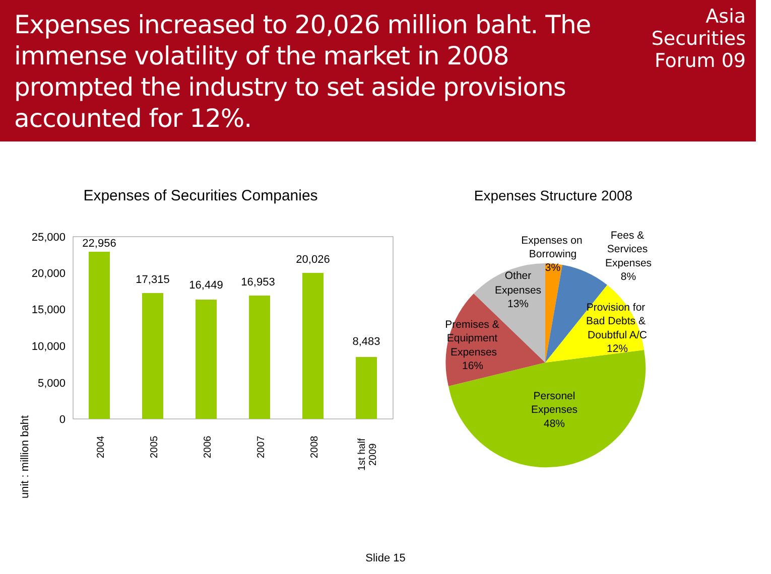Expenses increased to 20,026 million baht. The immense volatility of the market in 2008 prompted the industry to set aside provisions accounted for 12%.
Asia
Securities
Forum 09
Expenses of Securities Companies
Expenses Structure 2008
unit : million baht
25,000
20,000
15,000
10,000
5,000
0
22,956
17,315
16,449
16,953
20,026
8,483
2004
2005
2006
2007
2008
1st half
2009
Expenses on
Borrowing
3%
Fees &
Services
Expenses
8%
Other
Expenses
13%
Provision for
Bad Debts &
Doubtful A/C
12%
Premises &
Equipment
Expenses
16%
Personel
Expenses
48%
Slide 15